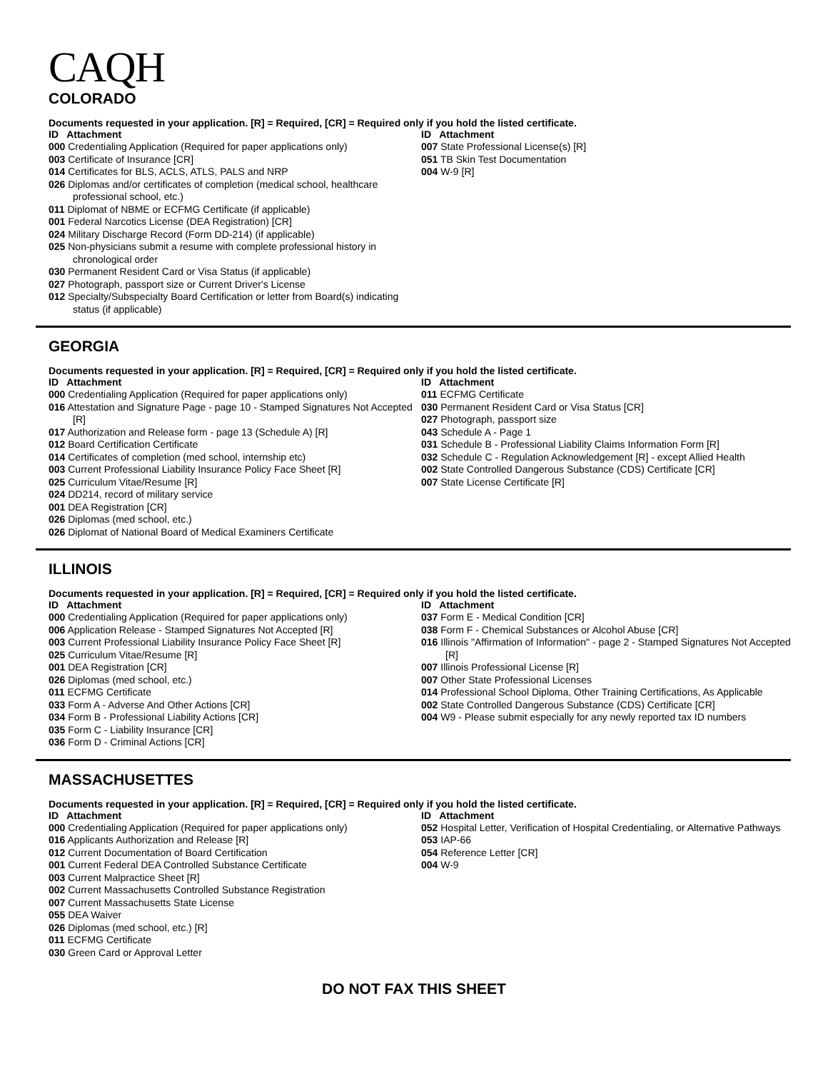CAQH
COLORADO
Documents requested in your application. [R] = Required, [CR] = Required only if you hold the listed certificate.
ID Attachment
000 Credentialing Application (Required for paper applications only)
003 Certificate of Insurance [CR]
014 Certificates for BLS, ACLS, ATLS, PALS and NRP
026 Diplomas and/or certificates of completion (medical school, healthcare professional school, etc.)
011 Diplomat of NBME or ECFMG Certificate (if applicable)
001 Federal Narcotics License (DEA Registration) [CR]
024 Military Discharge Record (Form DD-214) (if applicable)
025 Non-physicians submit a resume with complete professional history in chronological order
030 Permanent Resident Card or Visa Status (if applicable)
027 Photograph, passport size or Current Driver's License
012 Specialty/Subspecialty Board Certification or letter from Board(s) indicating status (if applicable)
ID Attachment
007 State Professional License(s) [R]
051 TB Skin Test Documentation
004 W-9 [R]
GEORGIA
Documents requested in your application. [R] = Required, [CR] = Required only if you hold the listed certificate.
ID Attachment
000 Credentialing Application (Required for paper applications only)
016 Attestation and Signature Page - page 10 - Stamped Signatures Not Accepted [R]
017 Authorization and Release form - page 13 (Schedule A) [R]
012 Board Certification Certificate
014 Certificates of completion (med school, internship etc)
003 Current Professional Liability Insurance Policy Face Sheet [R]
025 Curriculum Vitae/Resume [R]
024 DD214, record of military service
001 DEA Registration [CR]
026 Diplomas (med school, etc.)
026 Diplomat of National Board of Medical Examiners Certificate
ID Attachment
011 ECFMG Certificate
030 Permanent Resident Card or Visa Status [CR]
027 Photograph, passport size
043 Schedule A - Page 1
031 Schedule B - Professional Liability Claims Information Form [R]
032 Schedule C - Regulation Acknowledgement [R] - except Allied Health
002 State Controlled Dangerous Substance (CDS) Certificate [CR]
007 State License Certificate [R]
ILLINOIS
Documents requested in your application. [R] = Required, [CR] = Required only if you hold the listed certificate.
ID Attachment
000 Credentialing Application (Required for paper applications only)
006 Application Release - Stamped Signatures Not Accepted [R]
003 Current Professional Liability Insurance Policy Face Sheet [R]
025 Curriculum Vitae/Resume [R]
001 DEA Registration [CR]
026 Diplomas (med school, etc.)
011 ECFMG Certificate
033 Form A - Adverse And Other Actions [CR]
034 Form B - Professional Liability Actions [CR]
035 Form C - Liability Insurance [CR]
036 Form D - Criminal Actions [CR]
ID Attachment
037 Form E - Medical Condition [CR]
038 Form F - Chemical Substances or Alcohol Abuse [CR]
016 Illinois "Affirmation of Information" - page 2 - Stamped Signatures Not Accepted [R]
007 Illinois Professional License [R]
007 Other State Professional Licenses
014 Professional School Diploma, Other Training Certifications, As Applicable
002 State Controlled Dangerous Substance (CDS) Certificate [CR]
004 W9 - Please submit especially for any newly reported tax ID numbers
MASSACHUSETTES
Documents requested in your application. [R] = Required, [CR] = Required only if you hold the listed certificate.
ID Attachment
000 Credentialing Application (Required for paper applications only)
016 Applicants Authorization and Release [R]
012 Current Documentation of Board Certification
001 Current Federal DEA Controlled Substance Certificate
003 Current Malpractice Sheet [R]
002 Current Massachusetts Controlled Substance Registration
007 Current Massachusetts State License
055 DEA Waiver
026 Diplomas (med school, etc.) [R]
011 ECFMG Certificate
030 Green Card or Approval Letter
ID Attachment
052 Hospital Letter, Verification of Hospital Credentialing, or Alternative Pathways
053 IAP-66
054 Reference Letter [CR]
004 W-9
DO NOT FAX THIS SHEET